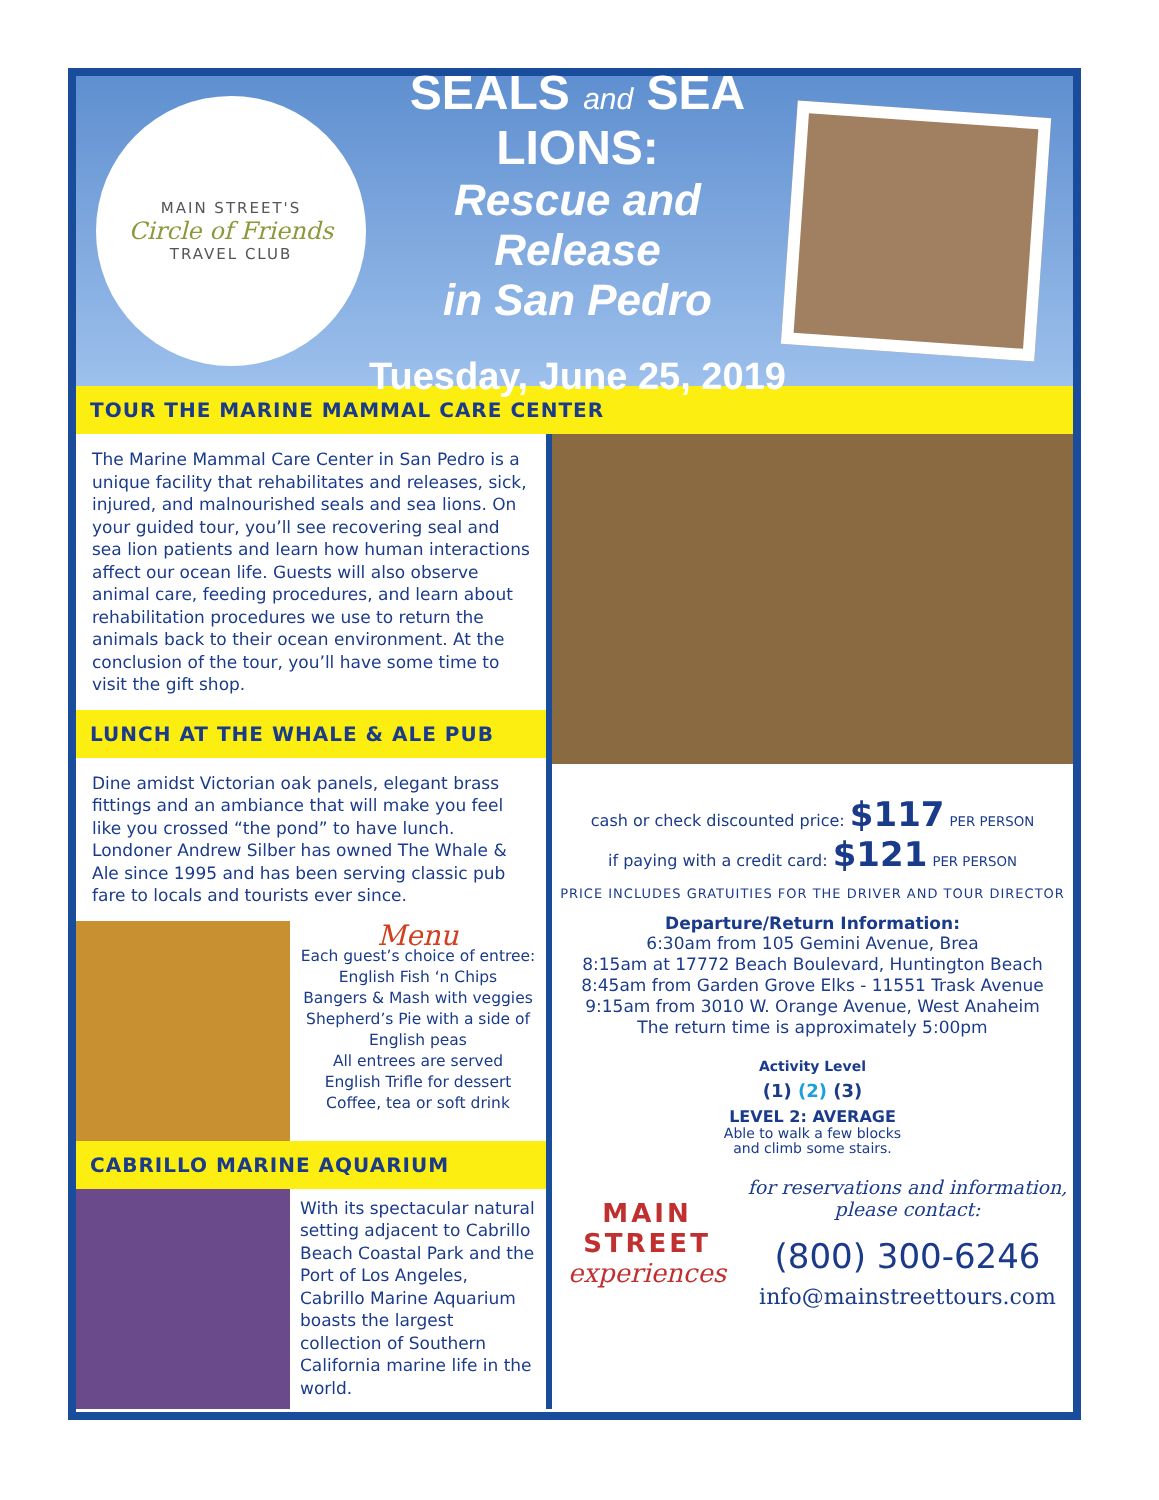MAIN STREET'S
Circle of Friends
TRAVEL CLUB
SEALS and SEA LIONS:
Rescue and Release
in San Pedro
Tuesday, June 25, 2019
TOUR THE MARINE MAMMAL CARE CENTER
The Marine Mammal Care Center in San Pedro is a unique facility that rehabilitates and releases, sick, injured, and malnourished seals and sea lions. On your guided tour, you’ll see recovering seal and sea lion patients and learn how human interactions affect our ocean life. Guests will also observe animal care, feeding procedures, and learn about rehabilitation procedures we use to return the animals back to their ocean environment. At the conclusion of the tour, you’ll have some time to visit the gift shop.
LUNCH AT THE WHALE & ALE PUB
Dine amidst Victorian oak panels, elegant brass fittings and an ambiance that will make you feel like you crossed “the pond” to have lunch. Londoner Andrew Silber has owned The Whale & Ale since 1995 and has been serving classic pub fare to locals and tourists ever since.
Menu
Each guest’s choice of entree:
English Fish ‘n Chips
Bangers & Mash with veggies
Shepherd’s Pie with a side of English peas
All entrees are served
English Trifle for dessert
Coffee, tea or soft drink
CABRILLO MARINE AQUARIUM
With its spectacular natural setting adjacent to Cabrillo Beach Coastal Park and the Port of Los Angeles, Cabrillo Marine Aquarium boasts the largest collection of Southern California marine life in the world.
cash or check discounted price: $117 PER PERSON
if paying with a credit card: $121 PER PERSON
PRICE INCLUDES GRATUITIES FOR THE DRIVER AND TOUR DIRECTOR
Departure/Return Information:
6:30am from 105 Gemini Avenue, Brea
8:15am at 17772 Beach Boulevard, Huntington Beach
8:45am from Garden Grove Elks - 11551 Trask Avenue
9:15am from 3010 W. Orange Avenue, West Anaheim
The return time is approximately 5:00pm
Activity Level
(1) (2) (3)
LEVEL 2: AVERAGE
Able to walk a few blocks
and climb some stairs.
MAIN
STREET
experiences
for reservations and information,
please contact:
(800) 300-6246
info@mainstreettours.com